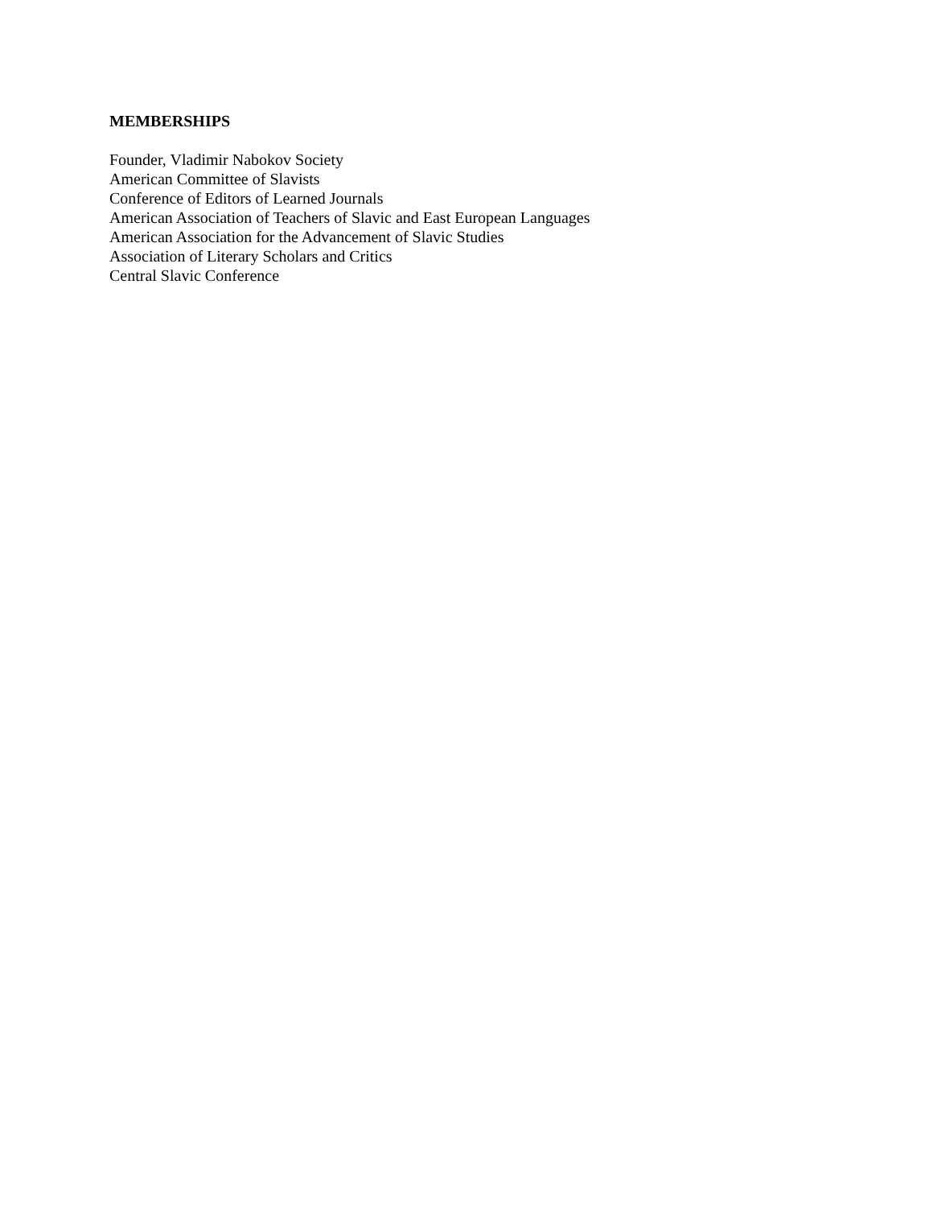MEMBERSHIPS
Founder, Vladimir Nabokov Society
American Committee of Slavists
Conference of Editors of Learned Journals
American Association of Teachers of Slavic and East European Languages
American Association for the Advancement of Slavic Studies
Association of Literary Scholars and Critics
Central Slavic Conference